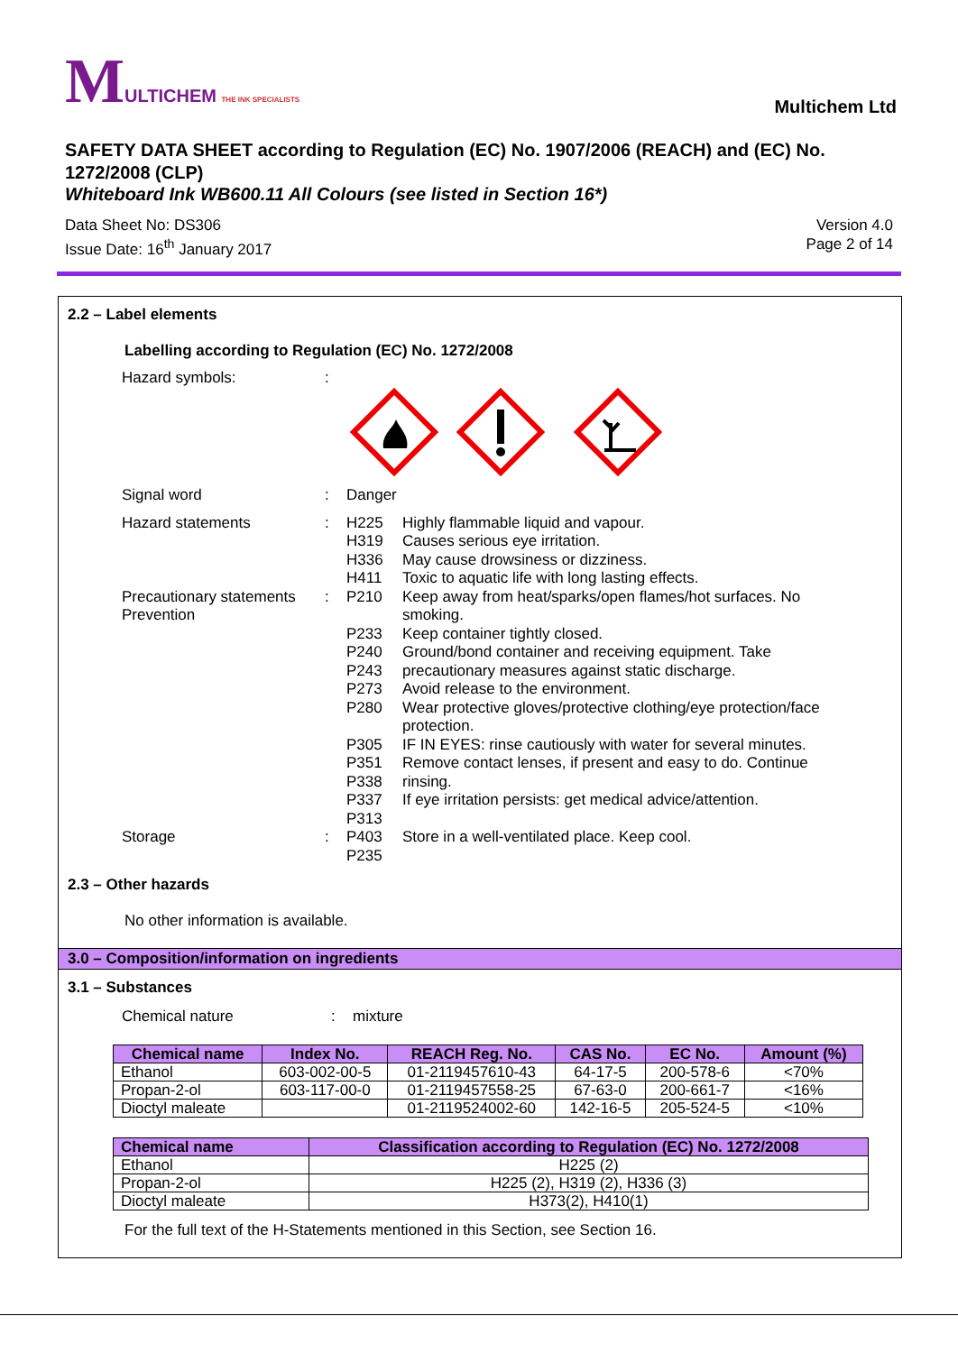MULTICHEM THE INK SPECIALISTS
Multichem Ltd
SAFETY DATA SHEET according to Regulation (EC) No. 1907/2006 (REACH) and (EC) No. 1272/2008 (CLP)
Whiteboard Ink WB600.11 All Colours (see listed in Section 16*)
Data Sheet No: DS306
Issue Date: 16<sup>th</sup> January 2017
Version 4.0
Page 2 of 14
2.2 – Label elements
Labelling according to Regulation (EC) No. 1272/2008
Hazard symbols: :
Signal word : Danger
Hazard statements : H225
H319
H336
H411
Highly flammable liquid and vapour.
Causes serious eye irritation.
May cause drowsiness or dizziness.
Toxic to aquatic life with long lasting effects.
Precautionary statements Prevention
: P210
P233
P240
P243
P273
P280
P305
P351
P338
P337
P313
Keep away from heat/sparks/open flames/hot surfaces. No smoking.
Keep container tightly closed.
Ground/bond container and receiving equipment. Take precautionary measures against static discharge.
Avoid release to the environment.
Wear protective gloves/protective clothing/eye protection/face protection.
IF IN EYES: rinse cautiously with water for several minutes. Remove contact lenses, if present and easy to do. Continue rinsing.
If eye irritation persists: get medical advice/attention.
Storage : P403
P235
Store in a well-ventilated place. Keep cool.
2.3 – Other hazards
No other information is available.
3.0 – Composition/information on ingredients
3.1 – Substances
Chemical nature : mixture
| Chemical name | Index No. | REACH Reg. No. | CAS No. | EC No. | Amount (%) |
| --- | --- | --- | --- | --- | --- |
| Ethanol | 603-002-00-5 | 01-2119457610-43 | 64-17-5 | 200-578-6 | <70% |
| Propan-2-ol | 603-117-00-0 | 01-2119457558-25 | 67-63-0 | 200-661-7 | <16% |
| Dioctyl maleate | | 01-2119524002-60 | 142-16-5 | 205-524-5 | <10% |
| Chemical name | Classification according to Regulation (EC) No. 1272/2008 |
| --- | --- |
| Ethanol | H225 (2) |
| Propan-2-ol | H225 (2), H319 (2), H336 (3) |
| Dioctyl maleate | H373(2), H410(1) |
For the full text of the H-Statements mentioned in this Section, see Section 16.